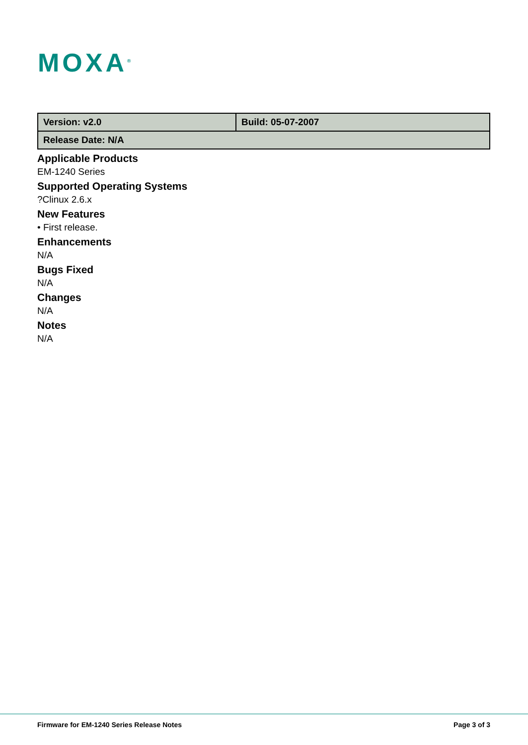MOXA<sup>®</sup>
| Version: v2.0 | Build: 05-07-2007 |
| Release Date: N/A | |
Applicable Products
EM-1240 Series
Supported Operating Systems
?Clinux 2.6.x
New Features
• First release.
Enhancements
N/A
Bugs Fixed
N/A
Changes
N/A
Notes
N/A
Firmware for EM-1240 Series Release Notes Page 3 of 3